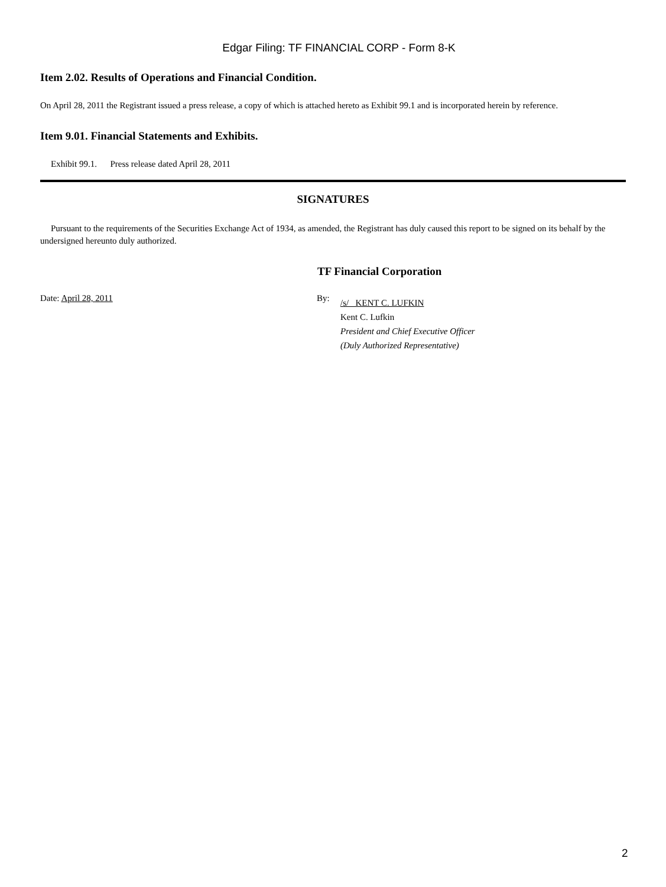Edgar Filing: TF FINANCIAL CORP - Form 8-K
Item 2.02. Results of Operations and Financial Condition.
On April 28, 2011 the Registrant issued a press release, a copy of which is attached hereto as Exhibit 99.1 and is incorporated herein by reference.
Item 9.01. Financial Statements and Exhibits.
Exhibit 99.1. Press release dated April 28, 2011
SIGNATURES
Pursuant to the requirements of the Securities Exchange Act of 1934, as amended, the Registrant has duly caused this report to be signed on its behalf by the undersigned hereunto duly authorized.
TF Financial Corporation
Date: April 28, 2011 By:
/s/ KENT C. LUFKIN
Kent C. Lufkin
President and Chief Executive Officer
(Duly Authorized Representative)
2